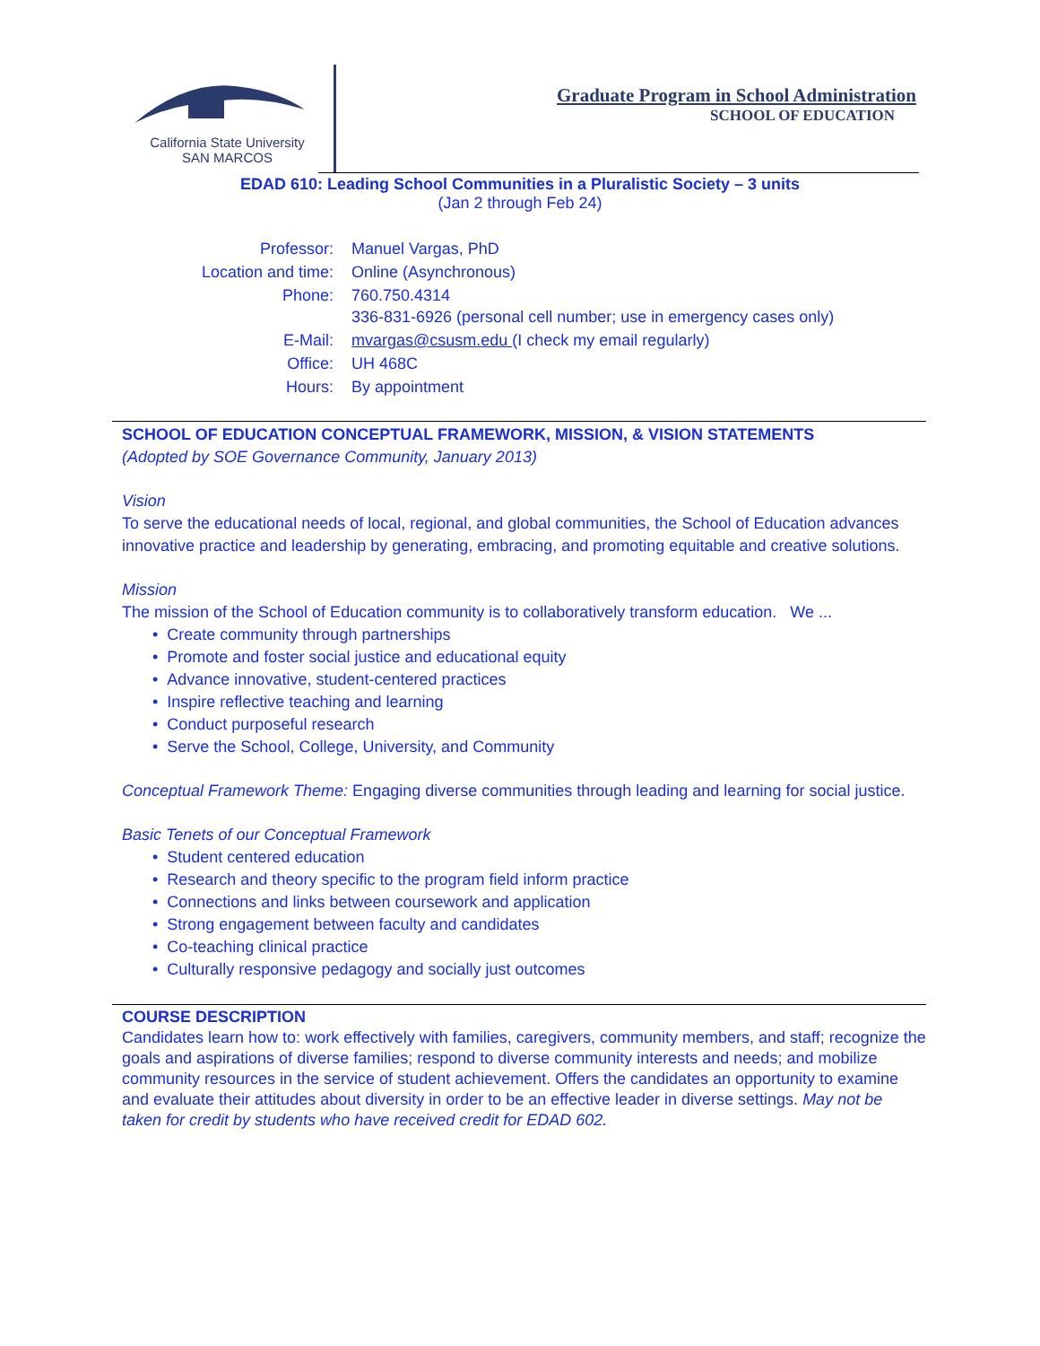California State University
SAN MARCOS
Graduate Program in School Administration
SCHOOL OF EDUCATION
EDAD 610: Leading School Communities in a Pluralistic Society – 3 units
(Jan 2 through Feb 24)
Professor:
Manuel Vargas, PhD
Location and time:
Online (Asynchronous)
Phone:
760.750.4314
336-831-6926 (personal cell number; use in emergency cases only)
E-Mail:
mvargas@csusm.edu (I check my email regularly)
Office:
UH 468C
Hours:
By appointment
SCHOOL OF EDUCATION CONCEPTUAL FRAMEWORK, MISSION, & VISION STATEMENTS
(Adopted by SOE Governance Community, January 2013)
Vision
To serve the educational needs of local, regional, and global communities, the School of Education advances innovative practice and leadership by generating, embracing, and promoting equitable and creative solutions.
Mission
The mission of the School of Education community is to collaboratively transform education. We ...
• Create community through partnerships
• Promote and foster social justice and educational equity
• Advance innovative, student-centered practices
• Inspire reflective teaching and learning
• Conduct purposeful research
• Serve the School, College, University, and Community
Conceptual Framework Theme: Engaging diverse communities through leading and learning for social justice.
Basic Tenets of our Conceptual Framework
• Student centered education
• Research and theory specific to the program field inform practice
• Connections and links between coursework and application
• Strong engagement between faculty and candidates
• Co-teaching clinical practice
• Culturally responsive pedagogy and socially just outcomes
COURSE DESCRIPTION
Candidates learn how to: work effectively with families, caregivers, community members, and staff; recognize the goals and aspirations of diverse families; respond to diverse community interests and needs; and mobilize community resources in the service of student achievement. Offers the candidates an opportunity to examine and evaluate their attitudes about diversity in order to be an effective leader in diverse settings. May not be taken for credit by students who have received credit for EDAD 602.